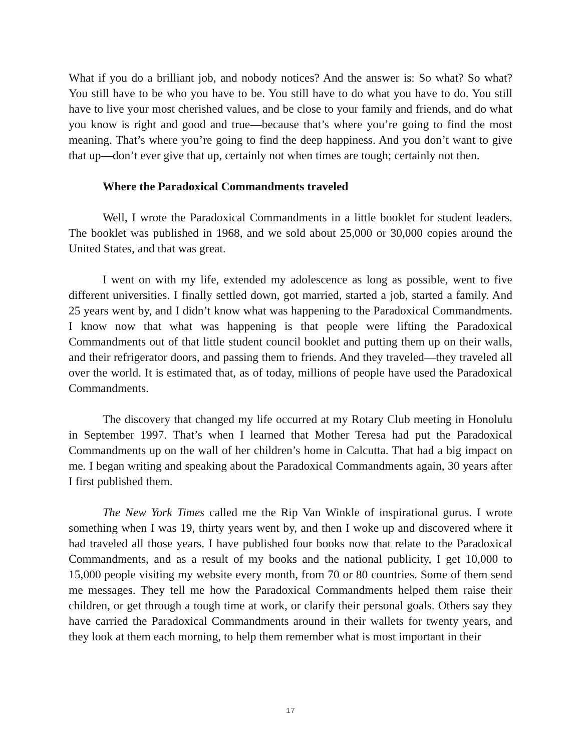What if you do a brilliant job, and nobody notices? And the answer is: So what? So what? You still have to be who you have to be. You still have to do what you have to do. You still have to live your most cherished values, and be close to your family and friends, and do what you know is right and good and true—because that’s where you’re going to find the most meaning. That’s where you’re going to find the deep happiness. And you don’t want to give that up—don’t ever give that up, certainly not when times are tough; certainly not then.
Where the Paradoxical Commandments traveled
Well, I wrote the Paradoxical Commandments in a little booklet for student leaders. The booklet was published in 1968, and we sold about 25,000 or 30,000 copies around the United States, and that was great.
I went on with my life, extended my adolescence as long as possible, went to five different universities. I finally settled down, got married, started a job, started a family. And 25 years went by, and I didn’t know what was happening to the Paradoxical Commandments. I know now that what was happening is that people were lifting the Paradoxical Commandments out of that little student council booklet and putting them up on their walls, and their refrigerator doors, and passing them to friends. And they traveled—they traveled all over the world. It is estimated that, as of today, millions of people have used the Paradoxical Commandments.
The discovery that changed my life occurred at my Rotary Club meeting in Honolulu in September 1997. That’s when I learned that Mother Teresa had put the Paradoxical Commandments up on the wall of her children’s home in Calcutta. That had a big impact on me. I began writing and speaking about the Paradoxical Commandments again, 30 years after I first published them.
The New York Times called me the Rip Van Winkle of inspirational gurus. I wrote something when I was 19, thirty years went by, and then I woke up and discovered where it had traveled all those years. I have published four books now that relate to the Paradoxical Commandments, and as a result of my books and the national publicity, I get 10,000 to 15,000 people visiting my website every month, from 70 or 80 countries. Some of them send me messages. They tell me how the Paradoxical Commandments helped them raise their children, or get through a tough time at work, or clarify their personal goals. Others say they have carried the Paradoxical Commandments around in their wallets for twenty years, and they look at them each morning, to help them remember what is most important in their
17